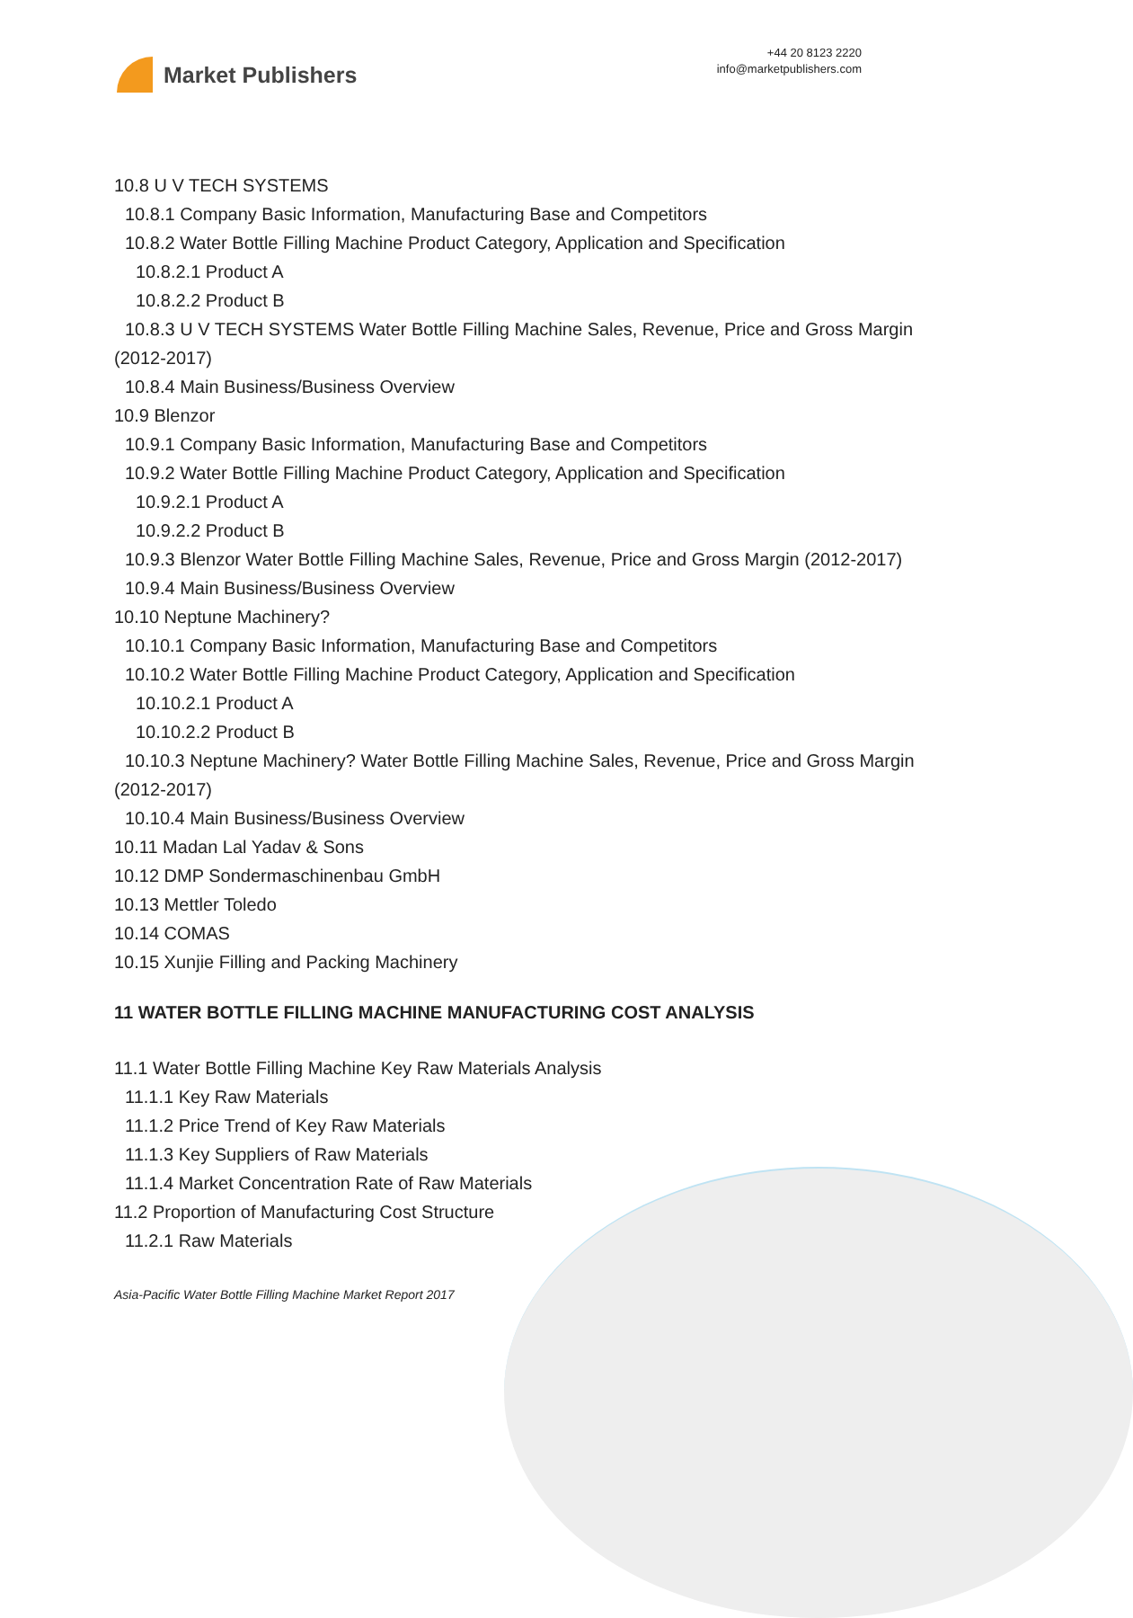Market Publishers
+44 20 8123 2220
info@marketpublishers.com
10.8 U V TECH SYSTEMS
10.8.1 Company Basic Information, Manufacturing Base and Competitors
10.8.2 Water Bottle Filling Machine Product Category, Application and Specification
10.8.2.1 Product A
10.8.2.2 Product B
10.8.3 U V TECH SYSTEMS Water Bottle Filling Machine Sales, Revenue, Price and Gross Margin (2012-2017)
10.8.4 Main Business/Business Overview
10.9 Blenzor
10.9.1 Company Basic Information, Manufacturing Base and Competitors
10.9.2 Water Bottle Filling Machine Product Category, Application and Specification
10.9.2.1 Product A
10.9.2.2 Product B
10.9.3 Blenzor Water Bottle Filling Machine Sales, Revenue, Price and Gross Margin (2012-2017)
10.9.4 Main Business/Business Overview
10.10 Neptune Machinery?
10.10.1 Company Basic Information, Manufacturing Base and Competitors
10.10.2 Water Bottle Filling Machine Product Category, Application and Specification
10.10.2.1 Product A
10.10.2.2 Product B
10.10.3 Neptune Machinery? Water Bottle Filling Machine Sales, Revenue, Price and Gross Margin (2012-2017)
10.10.4 Main Business/Business Overview
10.11 Madan Lal Yadav & Sons
10.12 DMP Sondermaschinenbau GmbH
10.13 Mettler Toledo
10.14 COMAS
10.15 Xunjie Filling and Packing Machinery
11 WATER BOTTLE FILLING MACHINE MANUFACTURING COST ANALYSIS
11.1 Water Bottle Filling Machine Key Raw Materials Analysis
11.1.1 Key Raw Materials
11.1.2 Price Trend of Key Raw Materials
11.1.3 Key Suppliers of Raw Materials
11.1.4 Market Concentration Rate of Raw Materials
11.2 Proportion of Manufacturing Cost Structure
11.2.1 Raw Materials
Asia-Pacific Water Bottle Filling Machine Market Report 2017